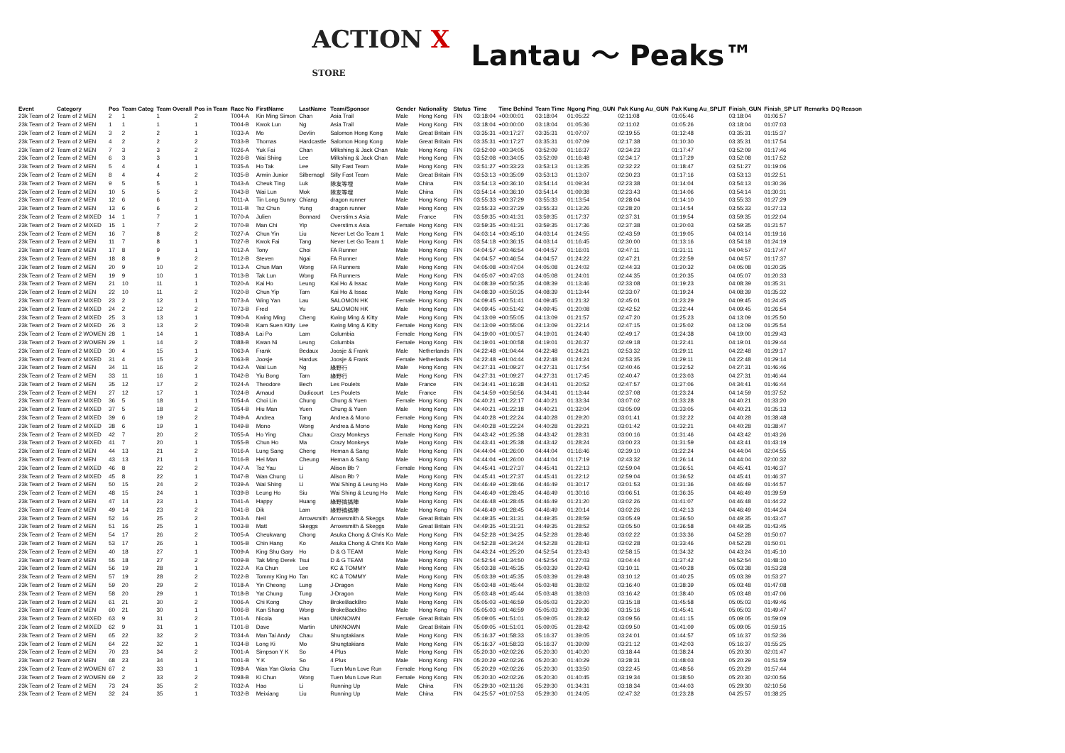ACTION X
STORE
Lantau ～ Peaks™
| Event | Category | Pos | Team Categ | Team Overall | Pos in Team | Race No | FirstName | LastName | Team/Sponsor | Gender | Nationality | Status | Time | Time Behind | Team Time | Ngong Ping_GUN | Pak Kung Au_GUN | Pak Kung Au_SPLIT | Finish_GUN | Finish_SP LIT | Remarks | DQ Reason |
| --- | --- | --- | --- | --- | --- | --- | --- | --- | --- | --- | --- | --- | --- | --- | --- | --- | --- | --- | --- | --- | --- | --- |
| 23k Team of 2 | Team of 2 MEN | 2 | 1 | 1 | 2 | T004-A | Kin Ming Simon | Chan | Asia Trail | Male | Hong Kong | FIN | 03:18:04 | +00:00:01 | 03:18:04 | 01:05:22 | 02:11:08 | 01:05:46 | 03:18:04 | 01:06:57 | | |
| 23k Team of 2 | Team of 2 MEN | 1 | 1 | 1 | 1 | T004-B | Kwok Lun | Ng | Asia Trail | Male | Hong Kong | FIN | 03:18:04 | +00:00:00 | 03:18:04 | 01:05:36 | 02:11:02 | 01:05:26 | 03:18:04 | 01:07:03 | | |
| 23k Team of 2 | Team of 2 MEN | 3 | 2 | 2 | 1 | T033-A | Mo | Devlin | Salomon Hong Kong | Male | Great Britain | FIN | 03:35:31 | +00:17:27 | 03:35:31 | 01:07:07 | 02:19:55 | 01:12:48 | 03:35:31 | 01:15:37 | | |
| 23k Team of 2 | Team of 2 MEN | 4 | 2 | 2 | 2 | T033-B | Thomas | Hardcastle | Salomon Hong Kong | Male | Great Britain | FIN | 03:35:31 | +00:17:27 | 03:35:31 | 01:07:09 | 02:17:38 | 01:10:30 | 03:35:31 | 01:17:54 | | |
| 23k Team of 2 | Team of 2 MEN | 7 | 3 | 3 | 2 | T026-A | Yuk Fai | Chan | Milkshing & Jack Chan | Male | Hong Kong | FIN | 03:52:09 | +00:34:05 | 03:52:09 | 01:16:37 | 02:34:23 | 01:17:47 | 03:52:09 | 01:17:46 | | |
| 23k Team of 2 | Team of 2 MEN | 6 | 3 | 3 | 1 | T026-B | Wai Shing | Lee | Milkshing & Jack Chan | Male | Hong Kong | FIN | 03:52:08 | +00:34:05 | 03:52:09 | 01:16:48 | 02:34:17 | 01:17:29 | 03:52:08 | 01:17:52 | | |
| 23k Team of 2 | Team of 2 MEN | 5 | 4 | 4 | 1 | T035-A | Ho Tak | Lee | Silly Fast Team | Male | Hong Kong | FIN | 03:51:27 | +00:33:23 | 03:53:13 | 01:13:35 | 02:32:22 | 01:18:47 | 03:51:27 | 01:19:06 | | |
| 23k Team of 2 | Team of 2 MEN | 8 | 4 | 4 | 2 | T035-B | Armin Junior | Silbernagl | Silly Fast Team | Male | Great Britain | FIN | 03:53:13 | +00:35:09 | 03:53:13 | 01:13:07 | 02:30:23 | 01:17:16 | 03:53:13 | 01:22:51 | | |
| 23k Team of 2 | Team of 2 MEN | 9 | 5 | 5 | 1 | T043-A | Cheuk Ting | Luk | 隊友等埋 | Male | China | FIN | 03:54:13 | +00:36:10 | 03:54:14 | 01:09:34 | 02:23:38 | 01:14:04 | 03:54:13 | 01:30:36 | | |
| 23k Team of 2 | Team of 2 MEN | 10 | 5 | 5 | 2 | T043-B | Wai Lun | Mok | 隊友等埋 | Male | China | FIN | 03:54:14 | +00:36:10 | 03:54:14 | 01:09:38 | 02:23:43 | 01:14:06 | 03:54:14 | 01:30:31 | | |
| 23k Team of 2 | Team of 2 MEN | 12 | 6 | 6 | 1 | T011-A | Tin Long Sunny | Chiang | dragon runner | Male | Hong Kong | FIN | 03:55:33 | +00:37:29 | 03:55:33 | 01:13:54 | 02:28:04 | 01:14:10 | 03:55:33 | 01:27:29 | | |
| 23k Team of 2 | Team of 2 MEN | 13 | 6 | 6 | 2 | T011-B | Tsz Chun | Yung | dragon runner | Male | Hong Kong | FIN | 03:55:33 | +00:37:29 | 03:55:33 | 01:13:26 | 02:28:20 | 01:14:54 | 03:55:33 | 01:27:13 | | |
| 23k Team of 2 | Team of 2 MIXED | 14 | 1 | 7 | 1 | T070-A | Julien | Bonnard | Overstim.s Asia | Male | France | FIN | 03:59:35 | +00:41:31 | 03:59:35 | 01:17:37 | 02:37:31 | 01:19:54 | 03:59:35 | 01:22:04 | | |
| 23k Team of 2 | Team of 2 MIXED | 15 | 1 | 7 | 2 | T070-B | Man Chi | Yip | Overstim.s Asia | Female | Hong Kong | FIN | 03:59:35 | +00:41:31 | 03:59:35 | 01:17:36 | 02:37:38 | 01:20:03 | 03:59:35 | 01:21:57 | | |
| 23k Team of 2 | Team of 2 MEN | 16 | 7 | 8 | 2 | T027-A | Chun Yin | Liu | Never Let Go Team 1 | Male | Hong Kong | FIN | 04:03:14 | +00:45:10 | 04:03:14 | 01:24:55 | 02:43:59 | 01:19:05 | 04:03:14 | 01:19:16 | | |
| 23k Team of 2 | Team of 2 MEN | 11 | 7 | 8 | 1 | T027-B | Kwok Fai | Tang | Never Let Go Team 1 | Male | Hong Kong | FIN | 03:54:18 | +00:36:15 | 04:03:14 | 01:16:45 | 02:30:00 | 01:13:16 | 03:54:18 | 01:24:19 | | |
| 23k Team of 2 | Team of 2 MEN | 17 | 8 | 9 | 1 | T012-A | Tony | Choi | FA Runner | Male | Hong Kong | FIN | 04:04:57 | +00:46:54 | 04:04:57 | 01:16:01 | 02:47:11 | 01:31:11 | 04:04:57 | 01:17:47 | | |
| 23k Team of 2 | Team of 2 MEN | 18 | 8 | 9 | 2 | T012-B | Steven | Ngai | FA Runner | Male | Hong Kong | FIN | 04:04:57 | +00:46:54 | 04:04:57 | 01:24:22 | 02:47:21 | 01:22:59 | 04:04:57 | 01:17:37 | | |
| 23k Team of 2 | Team of 2 MEN | 20 | 9 | 10 | 2 | T013-A | Chun Man | Wong | FA Runners | Male | Hong Kong | FIN | 04:05:08 | +00:47:04 | 04:05:08 | 01:24:02 | 02:44:33 | 01:20:32 | 04:05:08 | 01:20:35 | | |
| 23k Team of 2 | Team of 2 MEN | 19 | 9 | 10 | 1 | T013-B | Tak Lun | Wong | FA Runners | Male | Hong Kong | FIN | 04:05:07 | +00:47:03 | 04:05:08 | 01:24:01 | 02:44:35 | 01:20:35 | 04:05:07 | 01:20:33 | | |
| 23k Team of 2 | Team of 2 MEN | 21 | 10 | 11 | 1 | T020-A | Kai Ho | Leung | Kai Ho & Issac | Male | Hong Kong | FIN | 04:08:39 | +00:50:35 | 04:08:39 | 01:13:46 | 02:33:08 | 01:19:23 | 04:08:39 | 01:35:31 | | |
| 23k Team of 2 | Team of 2 MEN | 22 | 10 | 11 | 2 | T020-B | Chun Yip | Tam | Kai Ho & Issac | Male | Hong Kong | FIN | 04:08:39 | +00:50:35 | 04:08:39 | 01:13:44 | 02:33:07 | 01:19:24 | 04:08:39 | 01:35:32 | | |
| 23k Team of 2 | Team of 2 MIXED | 23 | 2 | 12 | 1 | T073-A | Wing Yan | Lau | SALOMON HK | Female | Hong Kong | FIN | 04:09:45 | +00:51:41 | 04:09:45 | 01:21:32 | 02:45:01 | 01:23:29 | 04:09:45 | 01:24:45 | | |
| 23k Team of 2 | Team of 2 MIXED | 24 | 2 | 12 | 2 | T073-B | Fred | Yu | SALOMON HK | Male | Hong Kong | FIN | 04:09:45 | +00:51:42 | 04:09:45 | 01:20:08 | 02:42:52 | 01:22:44 | 04:09:45 | 01:26:54 | | |
| 23k Team of 2 | Team of 2 MIXED | 25 | 3 | 13 | 1 | T090-A | Kwing Ming | Cheng | Kwing Ming & Kitty | Male | Hong Kong | FIN | 04:13:09 | +00:55:05 | 04:13:09 | 01:21:57 | 02:47:20 | 01:25:23 | 04:13:09 | 01:25:50 | | |
| 23k Team of 2 | Team of 2 MIXED | 26 | 3 | 13 | 2 | T090-B | Kam Suen Kitty | Lee | Kwing Ming & Kitty | Female | Hong Kong | FIN | 04:13:09 | +00:55:06 | 04:13:09 | 01:22:14 | 02:47:15 | 01:25:02 | 04:13:09 | 01:25:54 | | |
| 23k Team of 2 | Team of 2 WOMEN | 28 | 1 | 14 | 1 | T088-A | Lai Po | Lam | Columbia | Female | Hong Kong | FIN | 04:19:00 | +01:00:57 | 04:19:01 | 01:24:40 | 02:49:17 | 01:24:38 | 04:19:00 | 01:29:43 | | |
| 23k Team of 2 | Team of 2 WOMEN | 29 | 1 | 14 | 2 | T088-B | Kwan Ni | Leung | Columbia | Female | Hong Kong | FIN | 04:19:01 | +01:00:58 | 04:19:01 | 01:26:37 | 02:49:18 | 01:22:41 | 04:19:01 | 01:29:44 | | |
| 23k Team of 2 | Team of 2 MIXED | 30 | 4 | 15 | 1 | T063-A | Frank | Bedaux | Joosje & Frank | Male | Netherlands | FIN | 04:22:48 | +01:04:44 | 04:22:48 | 01:24:21 | 02:53:32 | 01:29:11 | 04:22:48 | 01:29:17 | | |
| 23k Team of 2 | Team of 2 MIXED | 31 | 4 | 15 | 2 | T063-B | Joosje | Hardus | Joosje & Frank | Female | Netherlands | FIN | 04:22:48 | +01:04:44 | 04:22:48 | 01:24:24 | 02:53:35 | 01:29:11 | 04:22:48 | 01:29:14 | | |
| 23k Team of 2 | Team of 2 MEN | 34 | 11 | 16 | 2 | T042-A | Wai Lun | Ng | 綠野行 | Male | Hong Kong | FIN | 04:27:31 | +01:09:27 | 04:27:31 | 01:17:54 | 02:40:46 | 01:22:52 | 04:27:31 | 01:46:46 | | |
| 23k Team of 2 | Team of 2 MEN | 33 | 11 | 16 | 1 | T042-B | Yiu Bong | Tam | 綠野行 | Male | Hong Kong | FIN | 04:27:31 | +01:09:27 | 04:27:31 | 01:17:45 | 02:40:47 | 01:23:03 | 04:27:31 | 01:46:44 | | |
| 23k Team of 2 | Team of 2 MEN | 35 | 12 | 17 | 2 | T024-A | Theodore | Bech | Les Poulets | Male | France | FIN | 04:34:41 | +01:16:38 | 04:34:41 | 01:20:52 | 02:47:57 | 01:27:06 | 04:34:41 | 01:46:44 | | |
| 23k Team of 2 | Team of 2 MEN | 27 | 12 | 17 | 1 | T024-B | Arnaud | Dudicourt | Les Poulets | Male | France | FIN | 04:14:59 | +00:56:56 | 04:34:41 | 01:13:44 | 02:37:08 | 01:23:24 | 04:14:59 | 01:37:52 | | |
| 23k Team of 2 | Team of 2 MIXED | 36 | 5 | 18 | 1 | T054-A | Choi Lin | Chung | Chung & Yuen | Female | Hong Kong | FIN | 04:40:21 | +01:22:17 | 04:40:21 | 01:33:34 | 03:07:02 | 01:33:28 | 04:40:21 | 01:33:20 | | |
| 23k Team of 2 | Team of 2 MIXED | 37 | 5 | 18 | 2 | T054-B | Hiu Man | Yuen | Chung & Yuen | Male | Hong Kong | FIN | 04:40:21 | +01:22:18 | 04:40:21 | 01:32:04 | 03:05:09 | 01:33:05 | 04:40:21 | 01:35:13 | | |
| 23k Team of 2 | Team of 2 MIXED | 39 | 6 | 19 | 2 | T049-A | Andrea | Tang | Andrea & Mono | Female | Hong Kong | FIN | 04:40:28 | +01:22:24 | 04:40:28 | 01:29:20 | 03:01:41 | 01:32:22 | 04:40:28 | 01:38:48 | | |
| 23k Team of 2 | Team of 2 MIXED | 38 | 6 | 19 | 1 | T049-B | Mono | Wong | Andrea & Mono | Male | Hong Kong | FIN | 04:40:28 | +01:22:24 | 04:40:28 | 01:29:21 | 03:01:42 | 01:32:21 | 04:40:28 | 01:38:47 | | |
| 23k Team of 2 | Team of 2 MIXED | 42 | 7 | 20 | 2 | T055-A | Ho Ying | Chau | Crazy Monkeys | Female | Hong Kong | FIN | 04:43:42 | +01:25:38 | 04:43:42 | 01:28:31 | 03:00:16 | 01:31:46 | 04:43:42 | 01:43:26 | | |
| 23k Team of 2 | Team of 2 MIXED | 41 | 7 | 20 | 1 | T055-B | Chun Ho | Ma | Crazy Monkeys | Male | Hong Kong | FIN | 04:43:41 | +01:25:38 | 04:43:42 | 01:28:24 | 03:00:23 | 01:31:59 | 04:43:41 | 01:43:19 | | |
| 23k Team of 2 | Team of 2 MEN | 44 | 13 | 21 | 2 | T016-A | Lung Sang | Cheng | Heman & Sang | Male | Hong Kong | FIN | 04:44:04 | +01:26:00 | 04:44:04 | 01:16:46 | 02:39:10 | 01:22:24 | 04:44:04 | 02:04:55 | | |
| 23k Team of 2 | Team of 2 MEN | 43 | 13 | 21 | 1 | T016-B | Hei Man | Cheung | Heman & Sang | Male | Hong Kong | FIN | 04:44:04 | +01:26:00 | 04:44:04 | 01:17:19 | 02:43:32 | 01:26:14 | 04:44:04 | 02:00:32 | | |
| 23k Team of 2 | Team of 2 MIXED | 46 | 8 | 22 | 2 | T047-A | Tsz Yau | Li | Alison Bb ? | Female | Hong Kong | FIN | 04:45:41 | +01:27:37 | 04:45:41 | 01:22:13 | 02:59:04 | 01:36:51 | 04:45:41 | 01:46:37 | | |
| 23k Team of 2 | Team of 2 MIXED | 45 | 8 | 22 | 1 | T047-B | Wan Chung | Li | Alison Bb ? | Male | Hong Kong | FIN | 04:45:41 | +01:27:37 | 04:45:41 | 01:22:12 | 02:59:04 | 01:36:52 | 04:45:41 | 01:46:37 | | |
| 23k Team of 2 | Team of 2 MEN | 50 | 15 | 24 | 2 | T039-A | Wai Shing | Li | Wai Shing & Leung Ho | Male | Hong Kong | FIN | 04:46:49 | +01:28:46 | 04:46:49 | 01:30:17 | 03:01:53 | 01:31:36 | 04:46:49 | 01:44:57 | | |
| 23k Team of 2 | Team of 2 MEN | 48 | 15 | 24 | 1 | T039-B | Leung Ho | Siu | Wai Shing & Leung Ho | Male | Hong Kong | FIN | 04:46:49 | +01:28:45 | 04:46:49 | 01:30:16 | 03:06:51 | 01:36:35 | 04:46:49 | 01:39:59 | | |
| 23k Team of 2 | Team of 2 MEN | 47 | 14 | 23 | 1 | T041-A | Happy | Huang | 綠野搞搞陣 | Male | Hong Kong | FIN | 04:46:48 | +01:28:45 | 04:46:49 | 01:21:20 | 03:02:26 | 01:41:07 | 04:46:48 | 01:44:22 | | |
| 23k Team of 2 | Team of 2 MEN | 49 | 14 | 23 | 2 | T041-B | Dik | Lam | 綠野搞搞陣 | Male | Hong Kong | FIN | 04:46:49 | +01:28:45 | 04:46:49 | 01:20:14 | 03:02:26 | 01:42:13 | 04:46:49 | 01:44:24 | | |
| 23k Team of 2 | Team of 2 MEN | 52 | 16 | 25 | 2 | T003-A | Neil | Arrowsmith | Arrowsmith & Skeggs | Male | Great Britain | FIN | 04:49:35 | +01:31:31 | 04:49:35 | 01:28:59 | 03:05:49 | 01:36:50 | 04:49:35 | 01:43:47 | | |
| 23k Team of 2 | Team of 2 MEN | 51 | 16 | 25 | 1 | T003-B | Matt | Skeggs | Arrowsmith & Skeggs | Male | Great Britain | FIN | 04:49:35 | +01:31:31 | 04:49:35 | 01:28:52 | 03:05:50 | 01:36:58 | 04:49:35 | 01:43:45 | | |
| 23k Team of 2 | Team of 2 MEN | 54 | 17 | 26 | 2 | T005-A | Cheukwang | Chong | Asuka Chong & Chris Ko | Male | Hong Kong | FIN | 04:52:28 | +01:34:25 | 04:52:28 | 01:28:46 | 03:02:22 | 01:33:36 | 04:52:28 | 01:50:07 | | |
| 23k Team of 2 | Team of 2 MEN | 53 | 17 | 26 | 1 | T005-B | Chin Hang | Ko | Asuka Chong & Chris Ko | Male | Hong Kong | FIN | 04:52:28 | +01:34:24 | 04:52:28 | 01:28:43 | 03:02:28 | 01:33:46 | 04:52:28 | 01:50:01 | | |
| 23k Team of 2 | Team of 2 MEN | 40 | 18 | 27 | 1 | T009-A | King Shu Gary | Ho | D & G TEAM | Male | Hong Kong | FIN | 04:43:24 | +01:25:20 | 04:52:54 | 01:23:43 | 02:58:15 | 01:34:32 | 04:43:24 | 01:45:10 | | |
| 23k Team of 2 | Team of 2 MEN | 55 | 18 | 27 | 2 | T009-B | Tak Ming Derek | Tsui | D & G TEAM | Male | Hong Kong | FIN | 04:52:54 | +01:34:50 | 04:52:54 | 01:27:03 | 03:04:44 | 01:37:42 | 04:52:54 | 01:48:10 | | |
| 23k Team of 2 | Team of 2 MEN | 56 | 19 | 28 | 1 | T022-A | Ka Chun | Lee | KC & TOMMY | Male | Hong Kong | FIN | 05:03:38 | +01:45:35 | 05:03:39 | 01:29:43 | 03:10:11 | 01:40:28 | 05:03:38 | 01:53:28 | | |
| 23k Team of 2 | Team of 2 MEN | 57 | 19 | 28 | 2 | T022-B | Tommy King Ho | Tan | KC & TOMMY | Male | Hong Kong | FIN | 05:03:39 | +01:45:35 | 05:03:39 | 01:29:48 | 03:10:12 | 01:40:25 | 05:03:39 | 01:53:27 | | |
| 23k Team of 2 | Team of 2 MEN | 59 | 20 | 29 | 2 | T018-A | Yin Cheong | Lung | J-Dragon | Male | Hong Kong | FIN | 05:03:48 | +01:45:44 | 05:03:48 | 01:38:02 | 03:16:40 | 01:38:39 | 05:03:48 | 01:47:08 | | |
| 23k Team of 2 | Team of 2 MEN | 58 | 20 | 29 | 1 | T018-B | Yat Chung | Tung | J-Dragon | Male | Hong Kong | FIN | 05:03:48 | +01:45:44 | 05:03:48 | 01:38:03 | 03:16:42 | 01:38:40 | 05:03:48 | 01:47:06 | | |
| 23k Team of 2 | Team of 2 MEN | 61 | 21 | 30 | 2 | T006-A | Chi Kong | Choy | BrokeBackBro | Male | Hong Kong | FIN | 05:05:03 | +01:46:59 | 05:05:03 | 01:29:20 | 03:15:18 | 01:45:58 | 05:05:03 | 01:49:46 | | |
| 23k Team of 2 | Team of 2 MEN | 60 | 21 | 30 | 1 | T006-B | Kan Shang | Wong | BrokeBackBro | Male | Hong Kong | FIN | 05:05:03 | +01:46:59 | 05:05:03 | 01:29:36 | 03:15:16 | 01:45:41 | 05:05:03 | 01:49:47 | | |
| 23k Team of 2 | Team of 2 MIXED | 63 | 9 | 31 | 2 | T101-A | Nicola | Han | UNKNOWN | Female | Great Britain | FIN | 05:09:05 | +01:51:01 | 05:09:05 | 01:28:42 | 03:09:56 | 01:41:15 | 05:09:05 | 01:59:09 | | |
| 23k Team of 2 | Team of 2 MIXED | 62 | 9 | 31 | 1 | T101-B | Dave | Martin | UNKNOWN | Male | Great Britain | FIN | 05:09:05 | +01:51:01 | 05:09:05 | 01:28:42 | 03:09:50 | 01:41:09 | 05:09:05 | 01:59:15 | | |
| 23k Team of 2 | Team of 2 MEN | 65 | 22 | 32 | 2 | T034-A | Man Tai Andy | Chau | Shungtakians | Male | Hong Kong | FIN | 05:16:37 | +01:58:33 | 05:16:37 | 01:39:05 | 03:24:01 | 01:44:57 | 05:16:37 | 01:52:36 | | |
| 23k Team of 2 | Team of 2 MEN | 64 | 22 | 32 | 1 | T034-B | Long Ki | Mo | Shungtakians | Male | Hong Kong | FIN | 05:16:37 | +01:58:33 | 05:16:37 | 01:39:09 | 03:21:12 | 01:42:03 | 05:16:37 | 01:55:25 | | |
| 23k Team of 2 | Team of 2 MEN | 70 | 23 | 34 | 2 | T001-A | Simpson Y K | So | 4 Plus | Male | Hong Kong | FIN | 05:20:30 | +02:02:26 | 05:20:30 | 01:40:20 | 03:18:44 | 01:38:24 | 05:20:30 | 02:01:47 | | |
| 23k Team of 2 | Team of 2 MEN | 68 | 23 | 34 | 1 | T001-B | Y K | So | 4 Plus | Male | Hong Kong | FIN | 05:20:29 | +02:02:26 | 05:20:30 | 01:40:29 | 03:28:31 | 01:48:03 | 05:20:29 | 01:51:59 | | |
| 23k Team of 2 | Team of 2 WOMEN | 67 | 2 | 33 | 1 | T098-A | Wan Yan Gloria | Chu | Tuen Mun Love Run | Female | Hong Kong | FIN | 05:20:29 | +02:02:26 | 05:20:30 | 01:33:50 | 03:22:45 | 01:48:56 | 05:20:29 | 01:57:44 | | |
| 23k Team of 2 | Team of 2 WOMEN | 69 | 2 | 33 | 2 | T098-B | Ki Chun | Wong | Tuen Mun Love Run | Female | Hong Kong | FIN | 05:20:30 | +02:02:26 | 05:20:30 | 01:40:45 | 03:19:34 | 01:38:50 | 05:20:30 | 02:00:56 | | |
| 23k Team of 2 | Team of 2 MEN | 73 | 24 | 35 | 2 | T032-A | Hao | Li | Running Up | Male | China | FIN | 05:29:30 | +02:11:26 | 05:29:30 | 01:34:31 | 03:18:34 | 01:44:03 | 05:29:30 | 02:10:56 | | |
| 23k Team of 2 | Team of 2 MEN | 32 | 24 | 35 | 1 | T032-B | Meixiang | Liu | Running Up | Male | China | FIN | 04:25:57 | +01:07:53 | 05:29:30 | 01:24:05 | 02:47:32 | 01:23:28 | 04:25:57 | 01:38:25 | | |